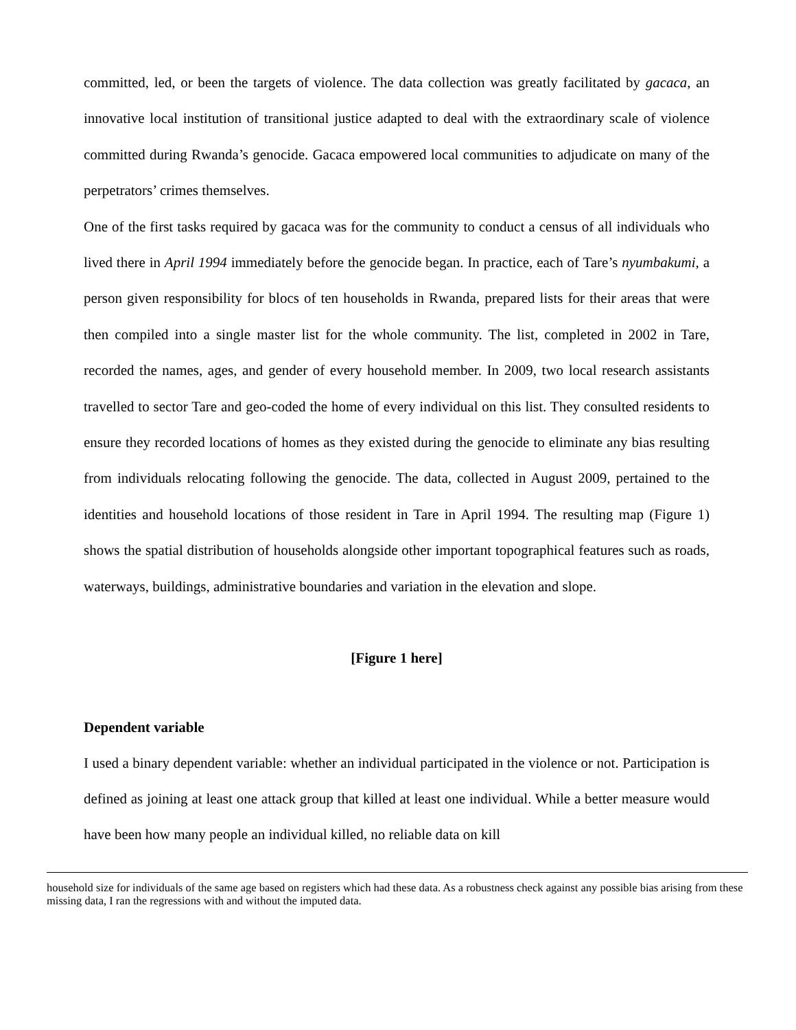committed, led, or been the targets of violence. The data collection was greatly facilitated by gacaca, an innovative local institution of transitional justice adapted to deal with the extraordinary scale of violence committed during Rwanda’s genocide. Gacaca empowered local communities to adjudicate on many of the perpetrators’ crimes themselves.
One of the first tasks required by gacaca was for the community to conduct a census of all individuals who lived there in April 1994 immediately before the genocide began. In practice, each of Tare’s nyumbakumi, a person given responsibility for blocs of ten households in Rwanda, prepared lists for their areas that were then compiled into a single master list for the whole community. The list, completed in 2002 in Tare, recorded the names, ages, and gender of every household member. In 2009, two local research assistants travelled to sector Tare and geo-coded the home of every individual on this list. They consulted residents to ensure they recorded locations of homes as they existed during the genocide to eliminate any bias resulting from individuals relocating following the genocide. The data, collected in August 2009, pertained to the identities and household locations of those resident in Tare in April 1994. The resulting map (Figure 1) shows the spatial distribution of households alongside other important topographical features such as roads, waterways, buildings, administrative boundaries and variation in the elevation and slope.
[Figure 1 here]
Dependent variable
I used a binary dependent variable: whether an individual participated in the violence or not. Participation is defined as joining at least one attack group that killed at least one individual. While a better measure would have been how many people an individual killed, no reliable data on kill
household size for individuals of the same age based on registers which had these data. As a robustness check against any possible bias arising from these missing data, I ran the regressions with and without the imputed data.